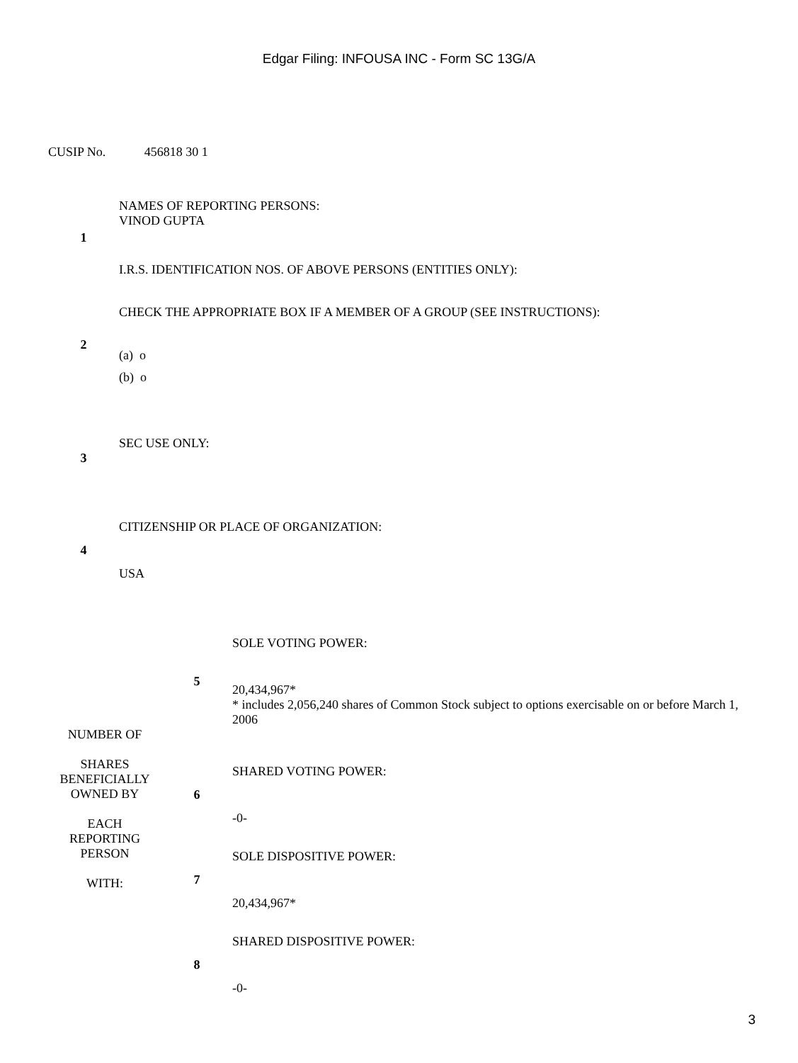Edgar Filing: INFOUSA INC - Form SC 13G/A
CUSIP No. 456818 30 1
| 1 | NAMES OF REPORTING PERSONS: VINOD GUPTA I.R.S. IDENTIFICATION NOS. OF ABOVE PERSONS (ENTITIES ONLY): |
| 2 | CHECK THE APPROPRIATE BOX IF A MEMBER OF A GROUP (SEE INSTRUCTIONS): (a) o (b) o |
| 3 | SEC USE ONLY: |
| 4 | CITIZENSHIP OR PLACE OF ORGANIZATION: USA |
| NUMBER OF SHARES BENEFICIALLY OWNED BY EACH REPORTING PERSON WITH: | 5 | SOLE VOTING POWER: 20,434,967* * includes 2,056,240 shares of Common Stock subject to options exercisable on or before March 1, 2006 |
| | 6 | SHARED VOTING POWER: -0- |
| | 7 | SOLE DISPOSITIVE POWER: 20,434,967* |
| | 8 | SHARED DISPOSITIVE POWER: -0- |
3